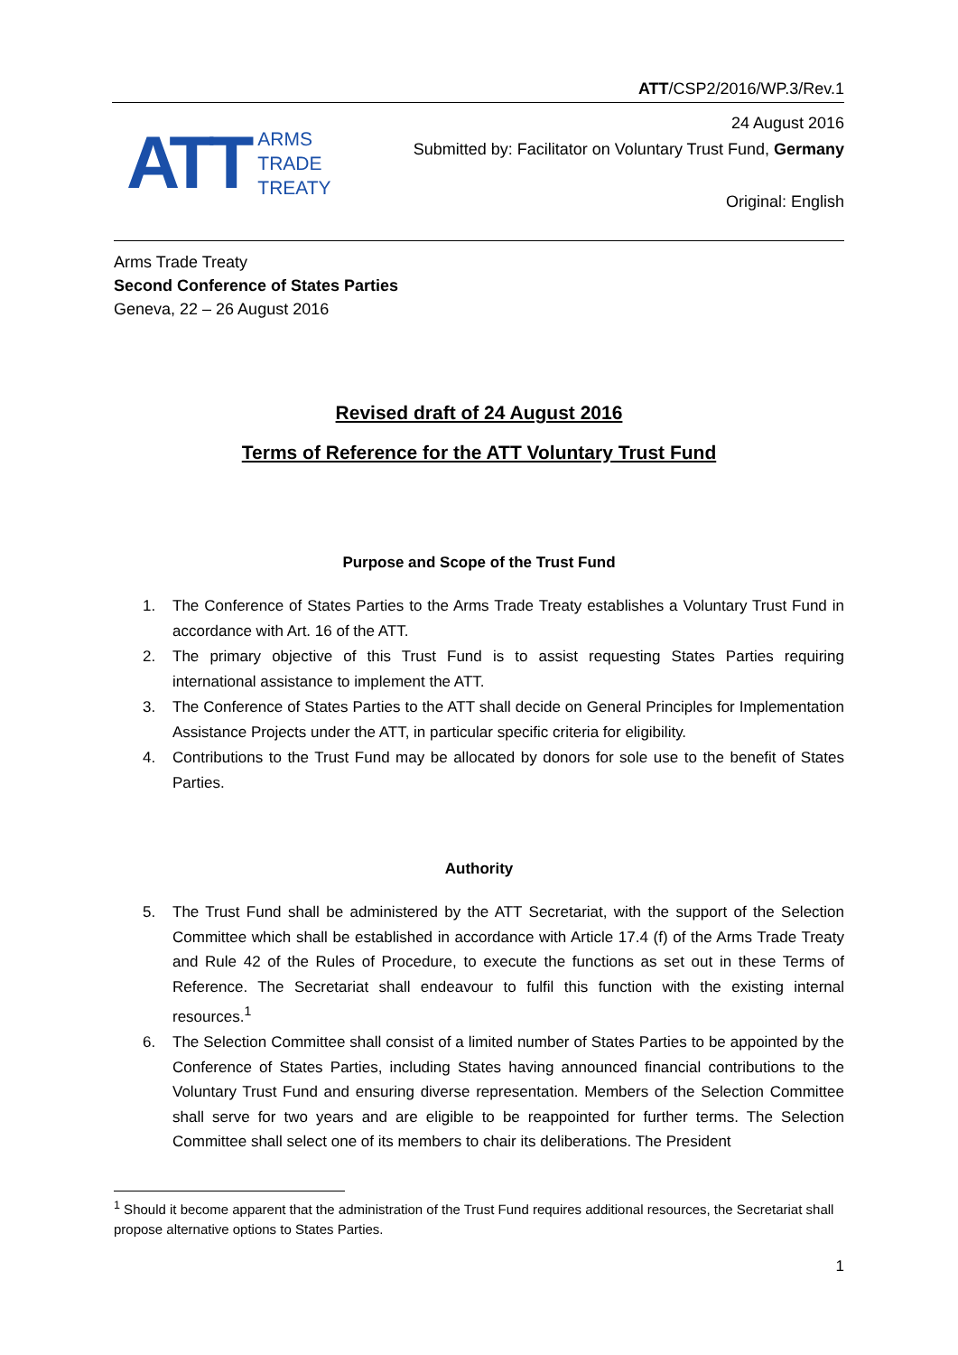ATT/CSP2/2016/WP.3/Rev.1
ATT
ARMS
TRADE
TREATY
24 August 2016
Submitted by: Facilitator on Voluntary Trust Fund, Germany
Original: English
Arms Trade Treaty
Second Conference of States Parties
Geneva, 22 – 26 August 2016
Revised draft of 24 August 2016
Terms of Reference for the ATT Voluntary Trust Fund
Purpose and Scope of the Trust Fund
1. The Conference of States Parties to the Arms Trade Treaty establishes a Voluntary Trust Fund in accordance with Art. 16 of the ATT.
2. The primary objective of this Trust Fund is to assist requesting States Parties requiring international assistance to implement the ATT.
3. The Conference of States Parties to the ATT shall decide on General Principles for Implementation Assistance Projects under the ATT, in particular specific criteria for eligibility.
4. Contributions to the Trust Fund may be allocated by donors for sole use to the benefit of States Parties.
Authority
5. The Trust Fund shall be administered by the ATT Secretariat, with the support of the Selection Committee which shall be established in accordance with Article 17.4 (f) of the Arms Trade Treaty and Rule 42 of the Rules of Procedure, to execute the functions as set out in these Terms of Reference. The Secretariat shall endeavour to fulfil this function with the existing internal resources.<sup>1</sup>
6. The Selection Committee shall consist of a limited number of States Parties to be appointed by the Conference of States Parties, including States having announced financial contributions to the Voluntary Trust Fund and ensuring diverse representation. Members of the Selection Committee shall serve for two years and are eligible to be reappointed for further terms. The Selection Committee shall select one of its members to chair its deliberations. The President
<sup>1</sup> Should it become apparent that the administration of the Trust Fund requires additional resources, the Secretariat shall propose alternative options to States Parties.
1